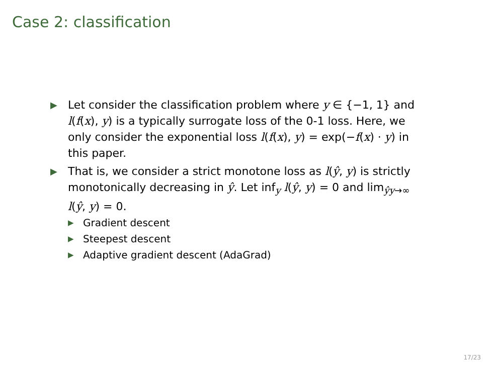Case 2: classification
▶ Let consider the classification problem where y ∈ {−1, 1} and l(f(x), y) is a typically surrogate loss of the 0-1 loss. Here, we only consider the exponential loss l(f(x), y) = exp(−f(x) · y) in this paper.
▶ That is, we consider a strict monotone loss as l(ŷ, y) is strictly monotonically decreasing in ŷ. Let inf<sub>y</sub> l(ŷ, y) = 0 and lim<sub>ŷy→∞</sub> l(ŷ, y) = 0.
▶ Gradient descent
▶ Steepest descent
▶ Adaptive gradient descent (AdaGrad)
17/23